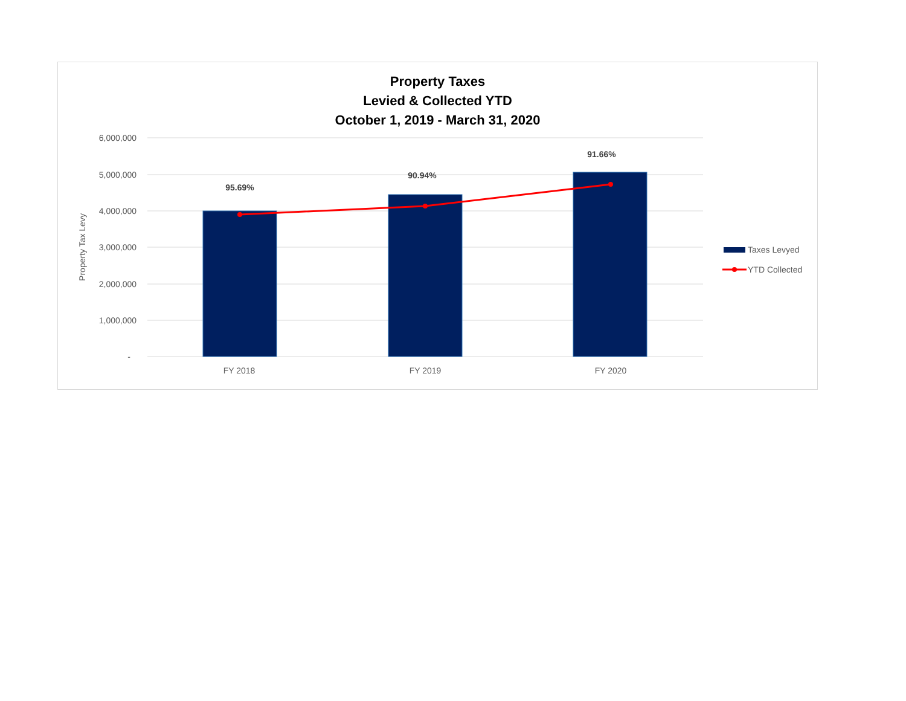Property Taxes
Levied & Collected YTD
October 1, 2019 - March 31, 2020
6,000,000
5,000,000
4,000,000
3,000,000
2,000,000
1,000,000
-
Property Tax Levy
95.69%
90.94%
91.66%
FY 2018
FY 2019
FY 2020
Taxes Levyed
YTD Collected